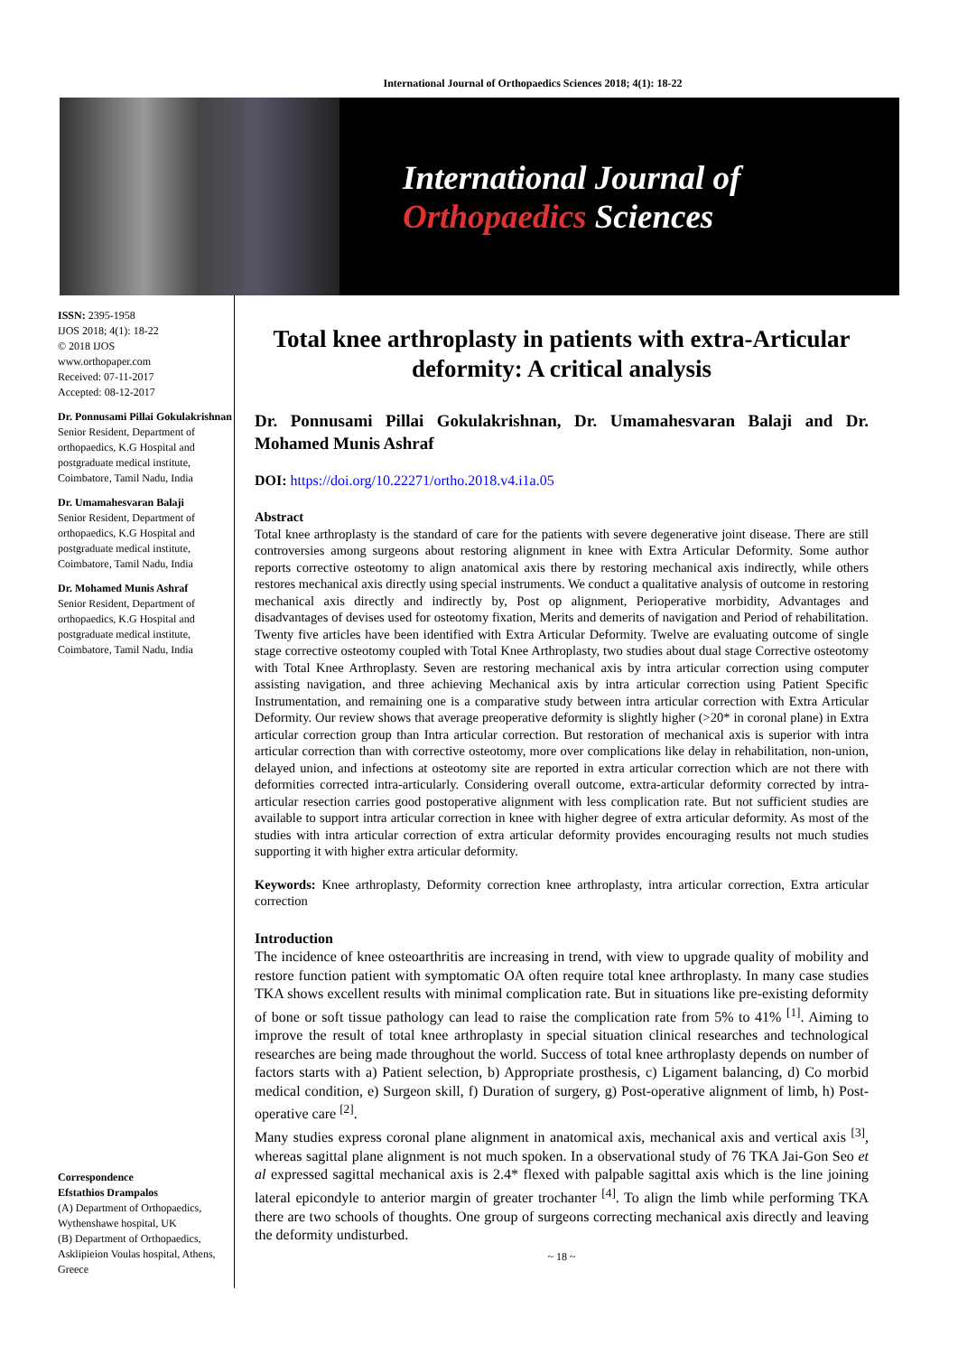International Journal of Orthopaedics Sciences 2018; 4(1): 18-22
International Journal of
Orthopaedics Sciences
ISSN: 2395-1958
IJOS 2018; 4(1): 18-22
© 2018 IJOS
www.orthopaper.com
Received: 07-11-2017
Accepted: 08-12-2017
Dr. Ponnusami Pillai Gokulakrishnan
Senior Resident, Department of orthopaedics, K.G Hospital and postgraduate medical institute, Coimbatore, Tamil Nadu, India
Dr. Umamahesvaran Balaji
Senior Resident, Department of orthopaedics, K.G Hospital and postgraduate medical institute, Coimbatore, Tamil Nadu, India
Dr. Mohamed Munis Ashraf
Senior Resident, Department of orthopaedics, K.G Hospital and postgraduate medical institute, Coimbatore, Tamil Nadu, India
Correspondence
Efstathios Drampalos
(A) Department of Orthopaedics, Wythenshawe hospital, UK
(B) Department of Orthopaedics, Asklipieion Voulas hospital, Athens, Greece
Total knee arthroplasty in patients with extra-Articular deformity: A critical analysis
Dr. Ponnusami Pillai Gokulakrishnan, Dr. Umamahesvaran Balaji and Dr. Mohamed Munis Ashraf
DOI: https://doi.org/10.22271/ortho.2018.v4.i1a.05
Abstract
Total knee arthroplasty is the standard of care for the patients with severe degenerative joint disease. There are still controversies among surgeons about restoring alignment in knee with Extra Articular Deformity. Some author reports corrective osteotomy to align anatomical axis there by restoring mechanical axis indirectly, while others restores mechanical axis directly using special instruments. We conduct a qualitative analysis of outcome in restoring mechanical axis directly and indirectly by, Post op alignment, Perioperative morbidity, Advantages and disadvantages of devises used for osteotomy fixation, Merits and demerits of navigation and Period of rehabilitation. Twenty five articles have been identified with Extra Articular Deformity. Twelve are evaluating outcome of single stage corrective osteotomy coupled with Total Knee Arthroplasty, two studies about dual stage Corrective osteotomy with Total Knee Arthroplasty. Seven are restoring mechanical axis by intra articular correction using computer assisting navigation, and three achieving Mechanical axis by intra articular correction using Patient Specific Instrumentation, and remaining one is a comparative study between intra articular correction with Extra Articular Deformity. Our review shows that average preoperative deformity is slightly higher (>20* in coronal plane) in Extra articular correction group than Intra articular correction. But restoration of mechanical axis is superior with intra articular correction than with corrective osteotomy, more over complications like delay in rehabilitation, non-union, delayed union, and infections at osteotomy site are reported in extra articular correction which are not there with deformities corrected intra-articularly. Considering overall outcome, extra-articular deformity corrected by intra-articular resection carries good postoperative alignment with less complication rate. But not sufficient studies are available to support intra articular correction in knee with higher degree of extra articular deformity. As most of the studies with intra articular correction of extra articular deformity provides encouraging results not much studies supporting it with higher extra articular deformity.
Keywords: Knee arthroplasty, Deformity correction knee arthroplasty, intra articular correction, Extra articular correction
Introduction
The incidence of knee osteoarthritis are increasing in trend, with view to upgrade quality of mobility and restore function patient with symptomatic OA often require total knee arthroplasty. In many case studies TKA shows excellent results with minimal complication rate. But in situations like pre-existing deformity of bone or soft tissue pathology can lead to raise the complication rate from 5% to 41% <sup>[1]</sup>. Aiming to improve the result of total knee arthroplasty in special situation clinical researches and technological researches are being made throughout the world. Success of total knee arthroplasty depends on number of factors starts with a) Patient selection, b) Appropriate prosthesis, c) Ligament balancing, d) Co morbid medical condition, e) Surgeon skill, f) Duration of surgery, g) Post-operative alignment of limb, h) Post-operative care <sup>[2]</sup>.
Many studies express coronal plane alignment in anatomical axis, mechanical axis and vertical axis <sup>[3]</sup>, whereas sagittal plane alignment is not much spoken. In a observational study of 76 TKA Jai-Gon Seo et al expressed sagittal mechanical axis is 2.4* flexed with palpable sagittal axis which is the line joining lateral epicondyle to anterior margin of greater trochanter <sup>[4]</sup>. To align the limb while performing TKA there are two schools of thoughts. One group of surgeons correcting mechanical axis directly and leaving the deformity undisturbed.
~ 18 ~